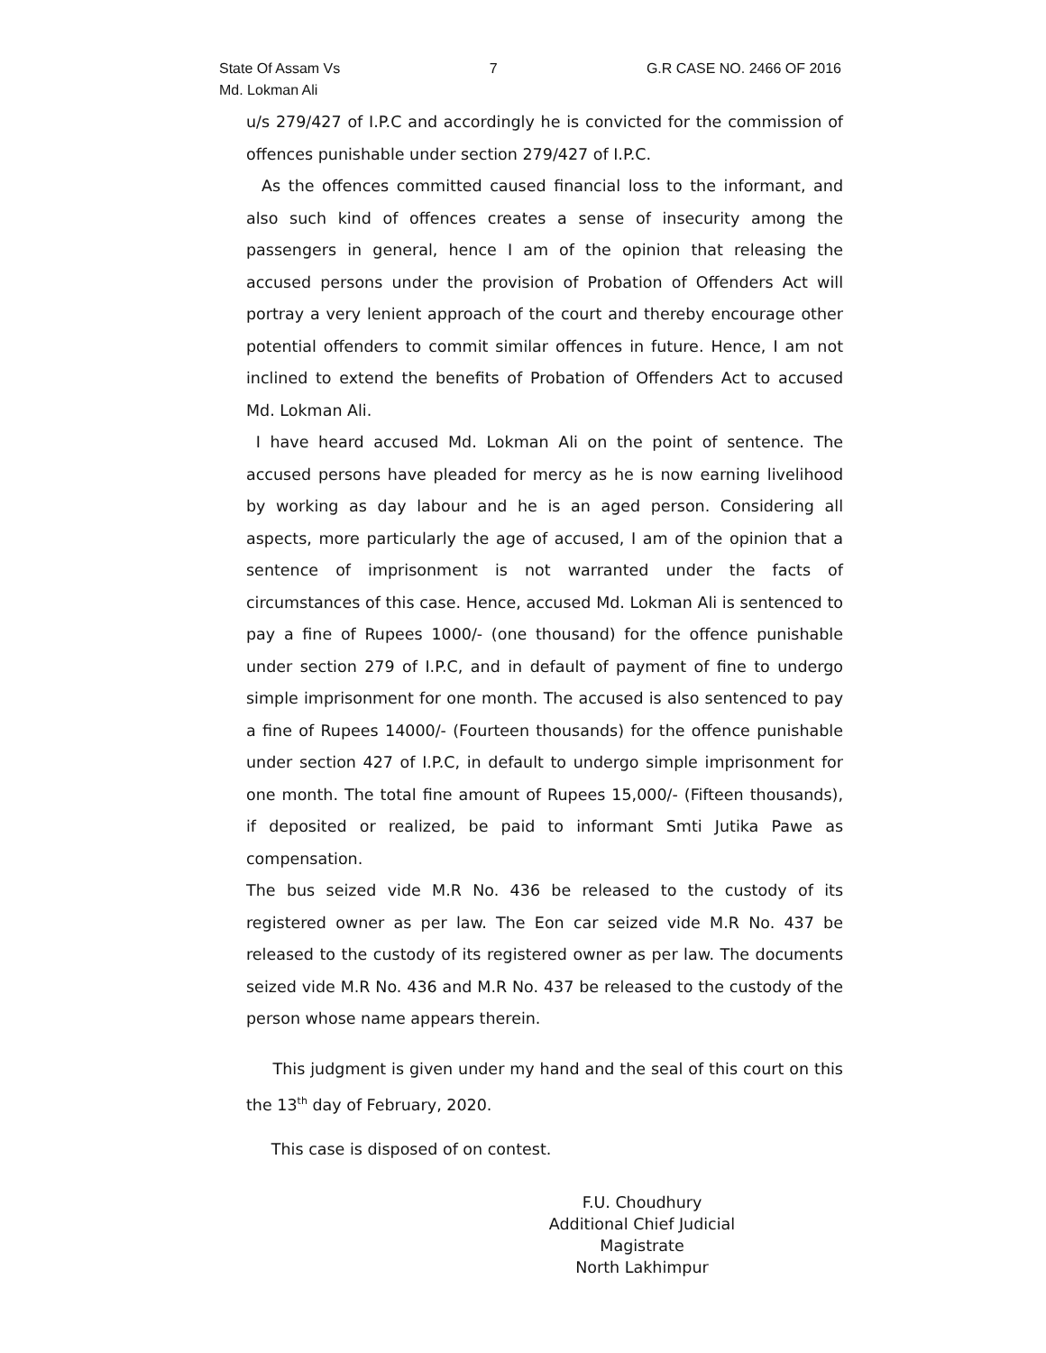State Of Assam Vs 7 G.R CASE NO. 2466 OF 2016
Md. Lokman Ali
u/s 279/427 of I.P.C and accordingly he is convicted for the commission of offences punishable under section 279/427 of I.P.C.
As the offences committed caused financial loss to the informant, and also such kind of offences creates a sense of insecurity among the passengers in general, hence I am of the opinion that releasing the accused persons under the provision of Probation of Offenders Act will portray a very lenient approach of the court and thereby encourage other potential offenders to commit similar offences in future. Hence, I am not inclined to extend the benefits of Probation of Offenders Act to accused Md. Lokman Ali.
I have heard accused Md. Lokman Ali on the point of sentence. The accused persons have pleaded for mercy as he is now earning livelihood by working as day labour and he is an aged person. Considering all aspects, more particularly the age of accused, I am of the opinion that a sentence of imprisonment is not warranted under the facts of circumstances of this case. Hence, accused Md. Lokman Ali is sentenced to pay a fine of Rupees 1000/- (one thousand) for the offence punishable under section 279 of I.P.C, and in default of payment of fine to undergo simple imprisonment for one month. The accused is also sentenced to pay a fine of Rupees 14000/- (Fourteen thousands) for the offence punishable under section 427 of I.P.C, in default to undergo simple imprisonment for one month. The total fine amount of Rupees 15,000/- (Fifteen thousands), if deposited or realized, be paid to informant Smti Jutika Pawe as compensation.
The bus seized vide M.R No. 436 be released to the custody of its registered owner as per law. The Eon car seized vide M.R No. 437 be released to the custody of its registered owner as per law. The documents seized vide M.R No. 436 and M.R No. 437 be released to the custody of the person whose name appears therein.
This judgment is given under my hand and the seal of this court on this the 13<sup>th</sup> day of February, 2020.
This case is disposed of on contest.
F.U. Choudhury
Additional Chief Judicial Magistrate
North Lakhimpur